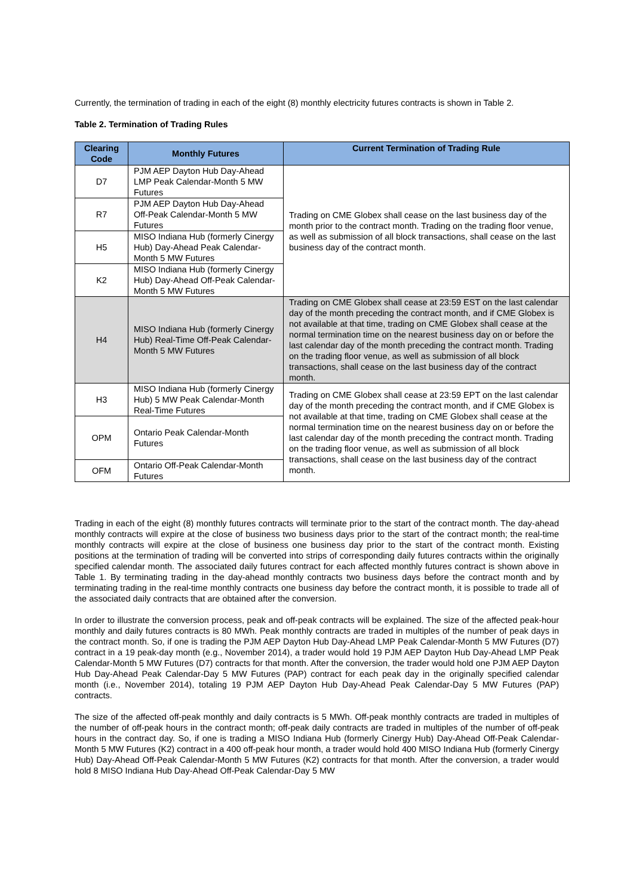Currently, the termination of trading in each of the eight (8) monthly electricity futures contracts is shown in Table 2.
Table 2. Termination of Trading Rules
| Clearing Code | Monthly Futures | Current Termination of Trading Rule |
| --- | --- | --- |
| D7 | PJM AEP Dayton Hub Day-Ahead LMP Peak Calendar-Month 5 MW Futures | Trading on CME Globex shall cease on the last business day of the month prior to the contract month. Trading on the trading floor venue, as well as submission of all block transactions, shall cease on the last business day of the contract month. |
| R7 | PJM AEP Dayton Hub Day-Ahead Off-Peak Calendar-Month 5 MW Futures | |
| H5 | MISO Indiana Hub (formerly Cinergy Hub) Day-Ahead Peak Calendar-Month 5 MW Futures | |
| K2 | MISO Indiana Hub (formerly Cinergy Hub) Day-Ahead Off-Peak Calendar-Month 5 MW Futures | |
| H4 | MISO Indiana Hub (formerly Cinergy Hub) Real-Time Off-Peak Calendar-Month 5 MW Futures | Trading on CME Globex shall cease at 23:59 EST on the last calendar day of the month preceding the contract month, and if CME Globex is not available at that time, trading on CME Globex shall cease at the normal termination time on the nearest business day on or before the last calendar day of the month preceding the contract month. Trading on the trading floor venue, as well as submission of all block transactions, shall cease on the last business day of the contract month. |
| H3 | MISO Indiana Hub (formerly Cinergy Hub) 5 MW Peak Calendar-Month Real-Time Futures | Trading on CME Globex shall cease at 23:59 EPT on the last calendar day of the month preceding the contract month, and if CME Globex is not available at that time, trading on CME Globex shall cease at the normal termination time on the nearest business day on or before the last calendar day of the month preceding the contract month. Trading on the trading floor venue, as well as submission of all block transactions, shall cease on the last business day of the contract month. |
| OPM | Ontario Peak Calendar-Month Futures | |
| OFM | Ontario Off-Peak Calendar-Month Futures | |
Trading in each of the eight (8) monthly futures contracts will terminate prior to the start of the contract month. The day-ahead monthly contracts will expire at the close of business two business days prior to the start of the contract month; the real-time monthly contracts will expire at the close of business one business day prior to the start of the contract month. Existing positions at the termination of trading will be converted into strips of corresponding daily futures contracts within the originally specified calendar month. The associated daily futures contract for each affected monthly futures contract is shown above in Table 1. By terminating trading in the day-ahead monthly contracts two business days before the contract month and by terminating trading in the real-time monthly contracts one business day before the contract month, it is possible to trade all of the associated daily contracts that are obtained after the conversion.
In order to illustrate the conversion process, peak and off-peak contracts will be explained. The size of the affected peak-hour monthly and daily futures contracts is 80 MWh. Peak monthly contracts are traded in multiples of the number of peak days in the contract month. So, if one is trading the PJM AEP Dayton Hub Day-Ahead LMP Peak Calendar-Month 5 MW Futures (D7) contract in a 19 peak-day month (e.g., November 2014), a trader would hold 19 PJM AEP Dayton Hub Day-Ahead LMP Peak Calendar-Month 5 MW Futures (D7) contracts for that month. After the conversion, the trader would hold one PJM AEP Dayton Hub Day-Ahead Peak Calendar-Day 5 MW Futures (PAP) contract for each peak day in the originally specified calendar month (i.e., November 2014), totaling 19 PJM AEP Dayton Hub Day-Ahead Peak Calendar-Day 5 MW Futures (PAP) contracts.
The size of the affected off-peak monthly and daily contracts is 5 MWh. Off-peak monthly contracts are traded in multiples of the number of off-peak hours in the contract month; off-peak daily contracts are traded in multiples of the number of off-peak hours in the contract day. So, if one is trading a MISO Indiana Hub (formerly Cinergy Hub) Day-Ahead Off-Peak Calendar-Month 5 MW Futures (K2) contract in a 400 off-peak hour month, a trader would hold 400 MISO Indiana Hub (formerly Cinergy Hub) Day-Ahead Off-Peak Calendar-Month 5 MW Futures (K2) contracts for that month. After the conversion, a trader would hold 8 MISO Indiana Hub Day-Ahead Off-Peak Calendar-Day 5 MW